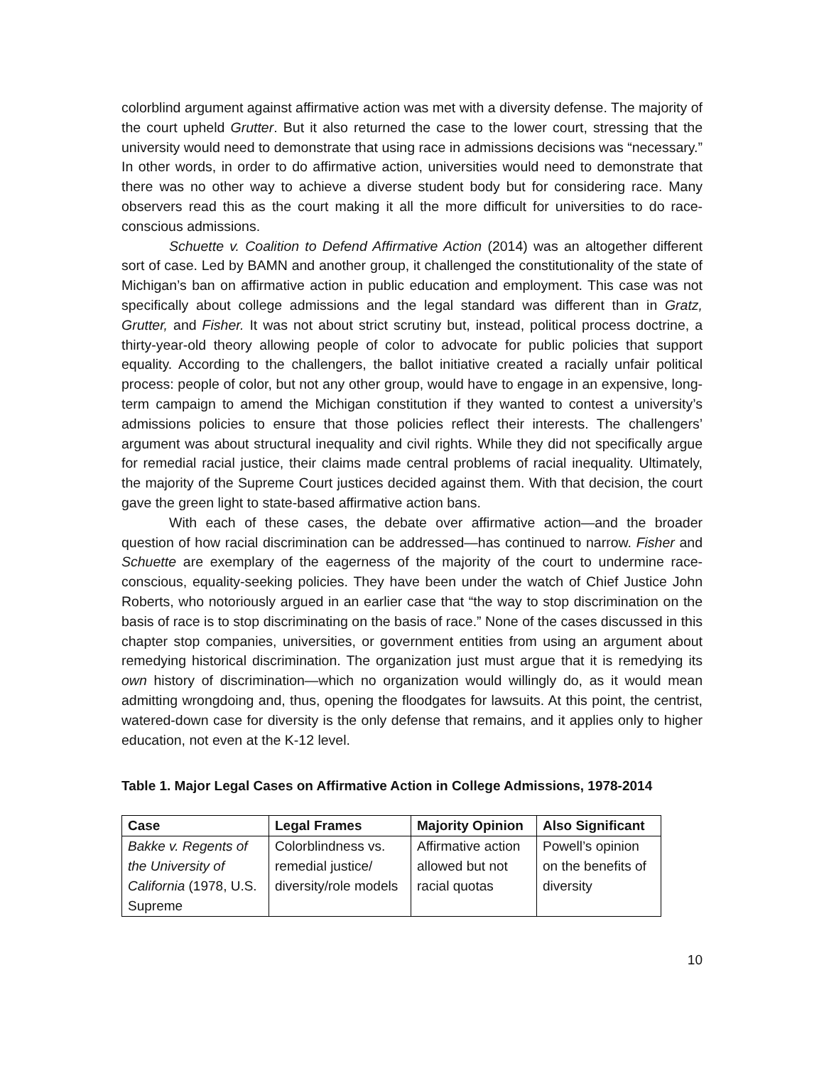colorblind argument against affirmative action was met with a diversity defense. The majority of the court upheld Grutter. But it also returned the case to the lower court, stressing that the university would need to demonstrate that using race in admissions decisions was “necessary.” In other words, in order to do affirmative action, universities would need to demonstrate that there was no other way to achieve a diverse student body but for considering race. Many observers read this as the court making it all the more difficult for universities to do race-conscious admissions.
Schuette v. Coalition to Defend Affirmative Action (2014) was an altogether different sort of case. Led by BAMN and another group, it challenged the constitutionality of the state of Michigan’s ban on affirmative action in public education and employment. This case was not specifically about college admissions and the legal standard was different than in Gratz, Grutter, and Fisher. It was not about strict scrutiny but, instead, political process doctrine, a thirty-year-old theory allowing people of color to advocate for public policies that support equality. According to the challengers, the ballot initiative created a racially unfair political process: people of color, but not any other group, would have to engage in an expensive, long-term campaign to amend the Michigan constitution if they wanted to contest a university’s admissions policies to ensure that those policies reflect their interests. The challengers’ argument was about structural inequality and civil rights. While they did not specifically argue for remedial racial justice, their claims made central problems of racial inequality. Ultimately, the majority of the Supreme Court justices decided against them. With that decision, the court gave the green light to state-based affirmative action bans.
With each of these cases, the debate over affirmative action—and the broader question of how racial discrimination can be addressed—has continued to narrow. Fisher and Schuette are exemplary of the eagerness of the majority of the court to undermine race-conscious, equality-seeking policies. They have been under the watch of Chief Justice John Roberts, who notoriously argued in an earlier case that “the way to stop discrimination on the basis of race is to stop discriminating on the basis of race.” None of the cases discussed in this chapter stop companies, universities, or government entities from using an argument about remedying historical discrimination. The organization just must argue that it is remedying its own history of discrimination—which no organization would willingly do, as it would mean admitting wrongdoing and, thus, opening the floodgates for lawsuits. At this point, the centrist, watered-down case for diversity is the only defense that remains, and it applies only to higher education, not even at the K-12 level.
Table 1. Major Legal Cases on Affirmative Action in College Admissions, 1978-2014
| Case | Legal Frames | Majority Opinion | Also Significant |
| --- | --- | --- | --- |
| Bakke v. Regents of the University of California (1978, U.S. Supreme | Colorblindness vs. remedial justice/ diversity/role models | Affirmative action allowed but not racial quotas | Powell’s opinion on the benefits of diversity |
10